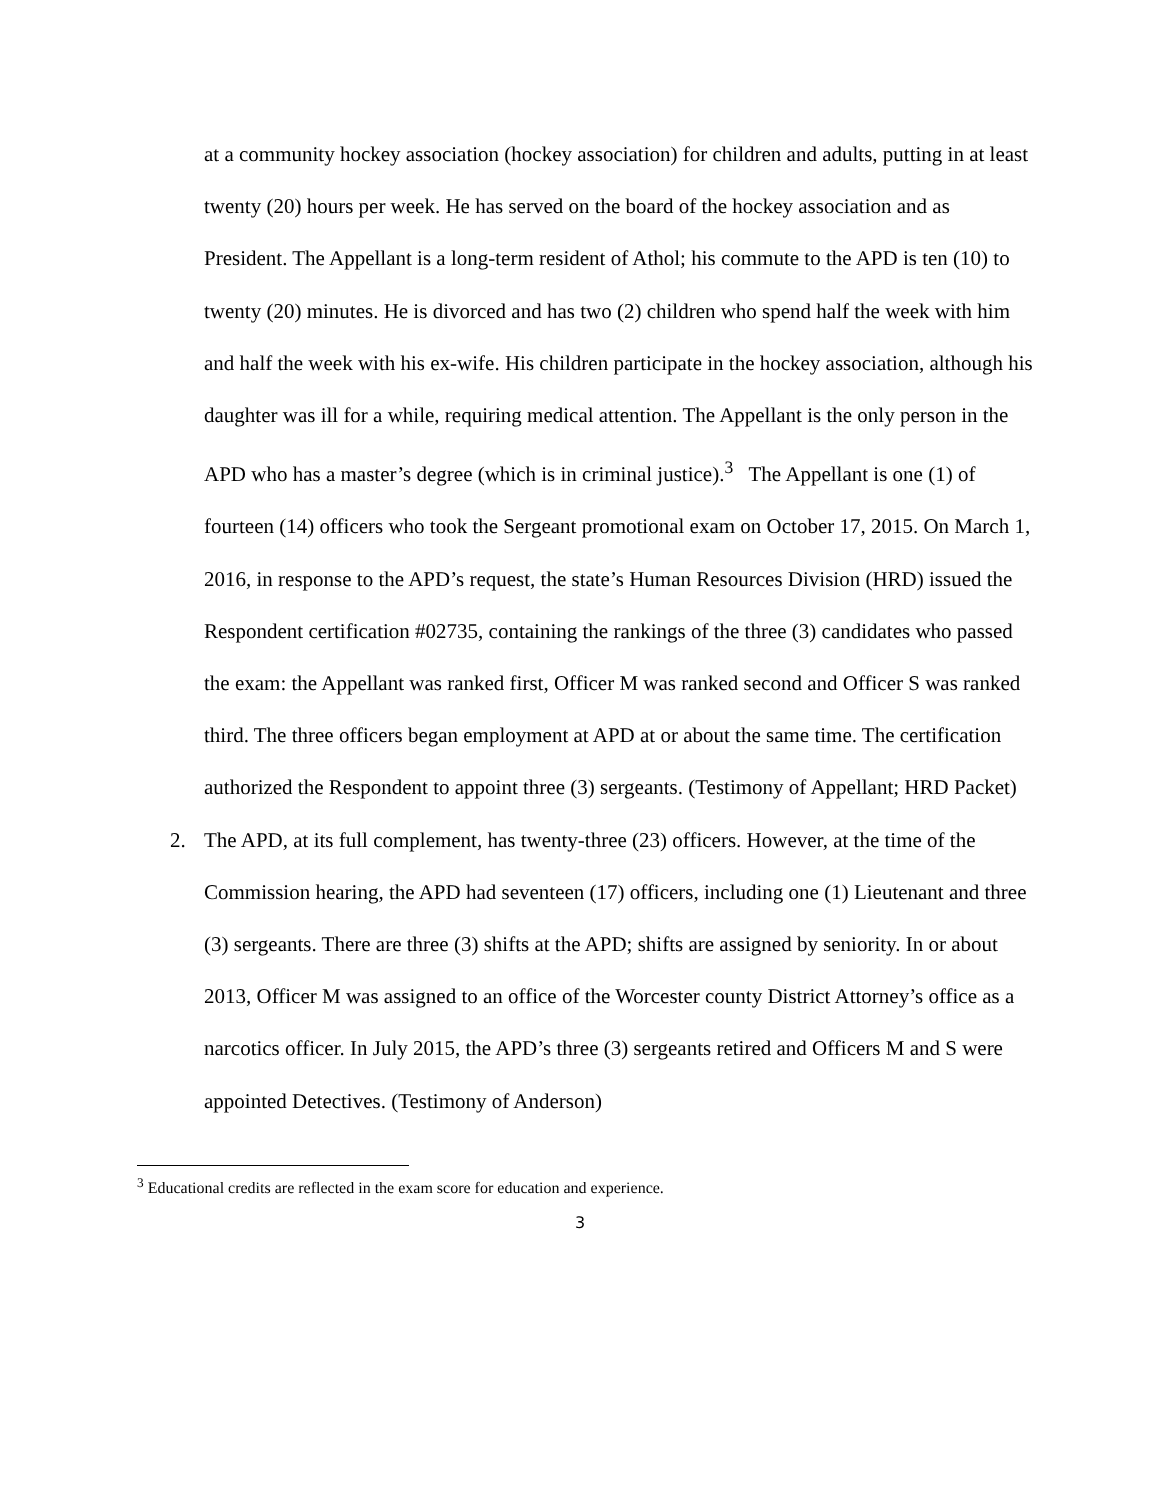at a community hockey association (hockey association) for children and adults, putting in at least twenty (20) hours per week. He has served on the board of the hockey association and as President. The Appellant is a long-term resident of Athol; his commute to the APD is ten (10) to twenty (20) minutes. He is divorced and has two (2) children who spend half the week with him and half the week with his ex-wife. His children participate in the hockey association, although his daughter was ill for a while, requiring medical attention. The Appellant is the only person in the APD who has a master’s degree (which is in criminal justice).<sup>3</sup> The Appellant is one (1) of fourteen (14) officers who took the Sergeant promotional exam on October 17, 2015. On March 1, 2016, in response to the APD’s request, the state’s Human Resources Division (HRD) issued the Respondent certification #02735, containing the rankings of the three (3) candidates who passed the exam: the Appellant was ranked first, Officer M was ranked second and Officer S was ranked third. The three officers began employment at APD at or about the same time. The certification authorized the Respondent to appoint three (3) sergeants. (Testimony of Appellant; HRD Packet)
2. The APD, at its full complement, has twenty-three (23) officers. However, at the time of the Commission hearing, the APD had seventeen (17) officers, including one (1) Lieutenant and three (3) sergeants. There are three (3) shifts at the APD; shifts are assigned by seniority. In or about 2013, Officer M was assigned to an office of the Worcester county District Attorney’s office as a narcotics officer. In July 2015, the APD’s three (3) sergeants retired and Officers M and S were appointed Detectives. (Testimony of Anderson)
<sup>3</sup> Educational credits are reflected in the exam score for education and experience.
3